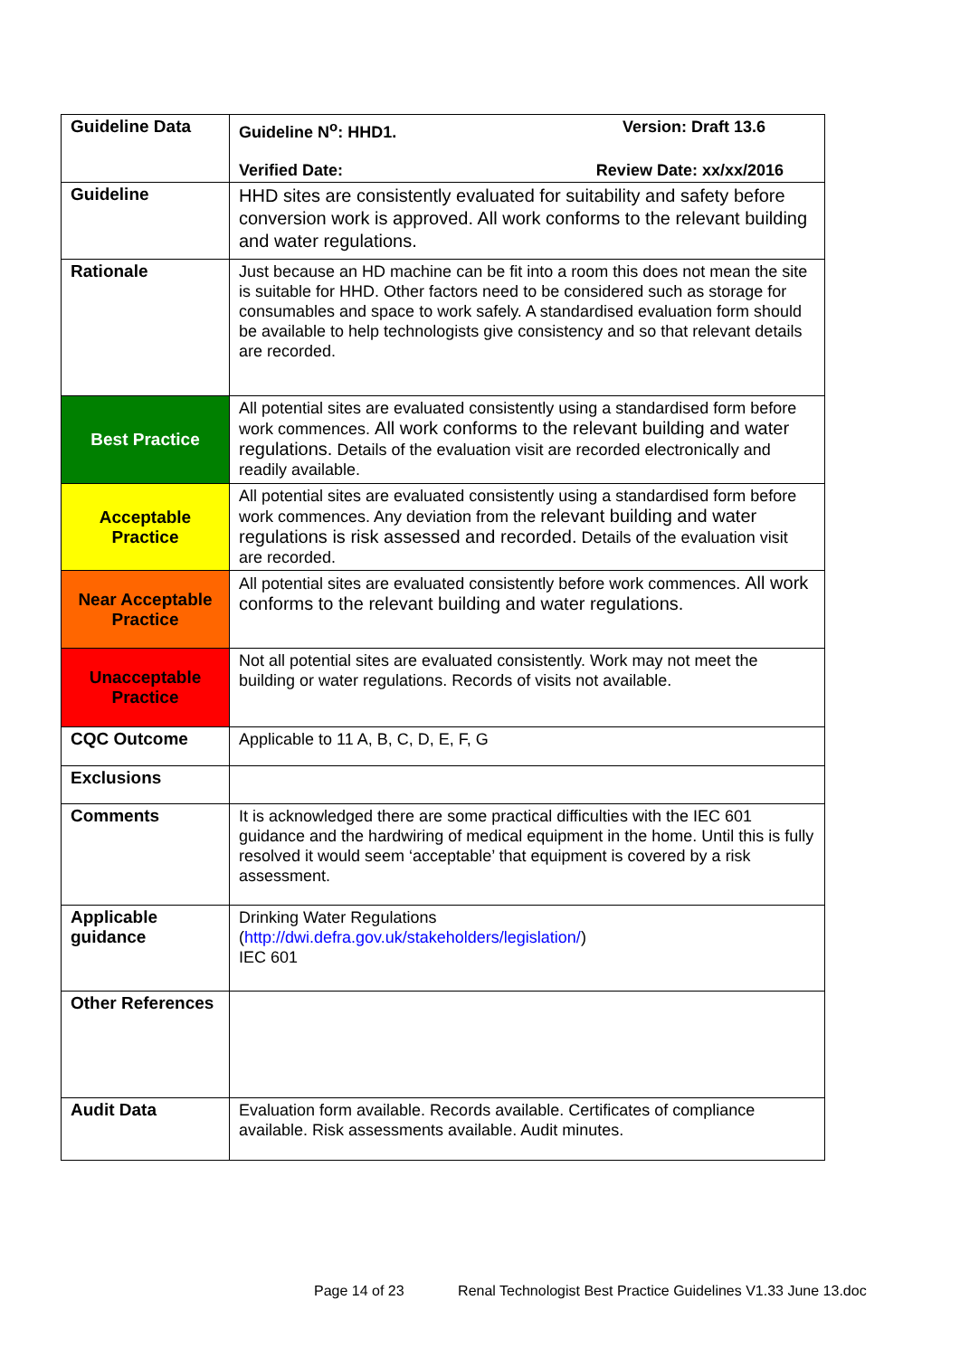| Guideline Data | Guideline N<sup>o</sup>: HHD1. Version: Draft 13.6 Verified Date: Review Date: xx/xx/2016 |
| Guideline | HHD sites are consistently evaluated for suitability and safety before conversion work is approved. All work conforms to the relevant building and water regulations. |
| Rationale | Just because an HD machine can be fit into a room this does not mean the site is suitable for HHD. Other factors need to be considered such as storage for consumables and space to work safely. A standardised evaluation form should be available to help technologists give consistency and so that relevant details are recorded. |
| Best Practice | All potential sites are evaluated consistently using a standardised form before work commences. All work conforms to the relevant building and water regulations. Details of the evaluation visit are recorded electronically and readily available. |
| Acceptable Practice | All potential sites are evaluated consistently using a standardised form before work commences. Any deviation from the relevant building and water regulations is risk assessed and recorded. Details of the evaluation visit are recorded. |
| Near Acceptable Practice | All potential sites are evaluated consistently before work commences. All work conforms to the relevant building and water regulations. |
| Unacceptable Practice | Not all potential sites are evaluated consistently. Work may not meet the building or water regulations. Records of visits not available. |
| CQC Outcome | Applicable to 11 A, B, C, D, E, F, G |
| Exclusions | |
| Comments | It is acknowledged there are some practical difficulties with the IEC 601 guidance and the hardwiring of medical equipment in the home. Until this is fully resolved it would seem ‘acceptable’ that equipment is covered by a risk assessment. |
| Applicable guidance | Drinking Water Regulations ( http://dwi.defra.gov.uk/stakeholders/legislation/ ) IEC 601 |
| Other References | |
| Audit Data | Evaluation form available. Records available. Certificates of compliance available. Risk assessments available. Audit minutes. |
Page 14 of 23 Renal Technologist Best Practice Guidelines V1.33 June 13.doc